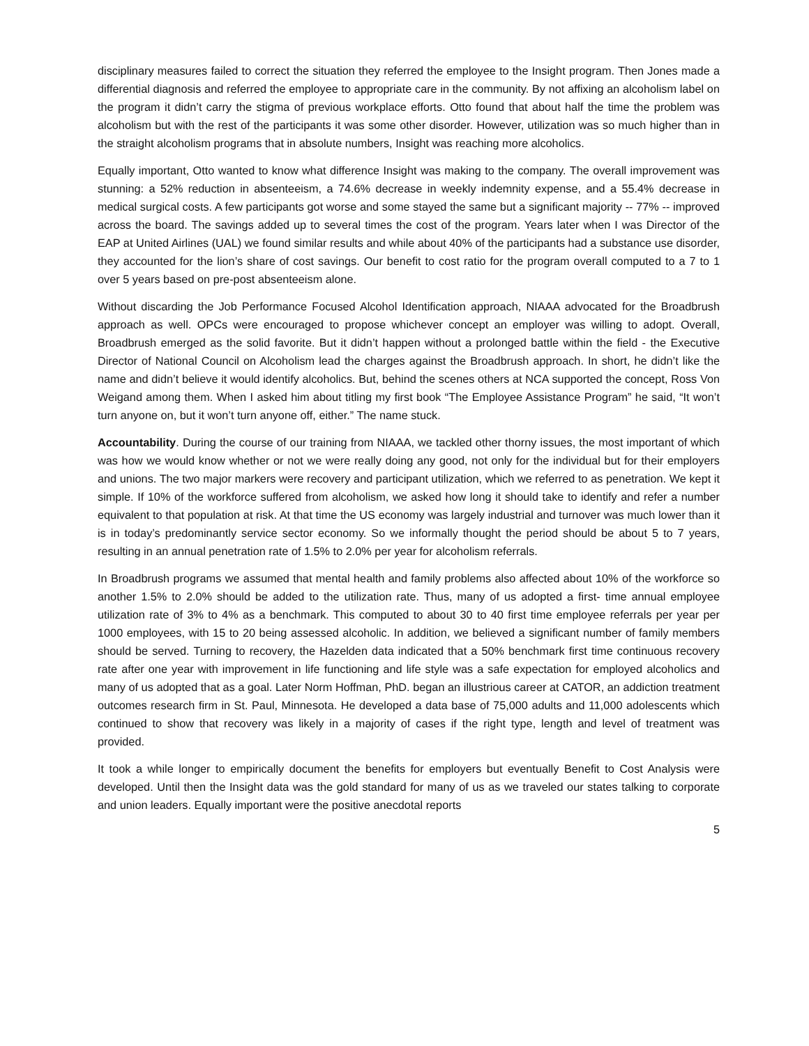disciplinary measures failed to correct the situation they referred the employee to the Insight program. Then Jones made a differential diagnosis and referred the employee to appropriate care in the community. By not affixing an alcoholism label on the program it didn’t carry the stigma of previous workplace efforts. Otto found that about half the time the problem was alcoholism but with the rest of the participants it was some other disorder. However, utilization was so much higher than in the straight alcoholism programs that in absolute numbers, Insight was reaching more alcoholics.
Equally important, Otto wanted to know what difference Insight was making to the company. The overall improvement was stunning: a 52% reduction in absenteeism, a 74.6% decrease in weekly indemnity expense, and a 55.4% decrease in medical surgical costs. A few participants got worse and some stayed the same but a significant majority -- 77% -- improved across the board. The savings added up to several times the cost of the program. Years later when I was Director of the EAP at United Airlines (UAL) we found similar results and while about 40% of the participants had a substance use disorder, they accounted for the lion’s share of cost savings. Our benefit to cost ratio for the program overall computed to a 7 to 1 over 5 years based on pre-post absenteeism alone.
Without discarding the Job Performance Focused Alcohol Identification approach, NIAAA advocated for the Broadbrush approach as well. OPCs were encouraged to propose whichever concept an employer was willing to adopt. Overall, Broadbrush emerged as the solid favorite. But it didn’t happen without a prolonged battle within the field - the Executive Director of National Council on Alcoholism lead the charges against the Broadbrush approach. In short, he didn’t like the name and didn’t believe it would identify alcoholics. But, behind the scenes others at NCA supported the concept, Ross Von Weigand among them. When I asked him about titling my first book “The Employee Assistance Program” he said, “It won’t turn anyone on, but it won’t turn anyone off, either.” The name stuck.
Accountability. During the course of our training from NIAAA, we tackled other thorny issues, the most important of which was how we would know whether or not we were really doing any good, not only for the individual but for their employers and unions. The two major markers were recovery and participant utilization, which we referred to as penetration. We kept it simple. If 10% of the workforce suffered from alcoholism, we asked how long it should take to identify and refer a number equivalent to that population at risk. At that time the US economy was largely industrial and turnover was much lower than it is in today’s predominantly service sector economy. So we informally thought the period should be about 5 to 7 years, resulting in an annual penetration rate of 1.5% to 2.0% per year for alcoholism referrals.
In Broadbrush programs we assumed that mental health and family problems also affected about 10% of the workforce so another 1.5% to 2.0% should be added to the utilization rate. Thus, many of us adopted a first- time annual employee utilization rate of 3% to 4% as a benchmark. This computed to about 30 to 40 first time employee referrals per year per 1000 employees, with 15 to 20 being assessed alcoholic. In addition, we believed a significant number of family members should be served. Turning to recovery, the Hazelden data indicated that a 50% benchmark first time continuous recovery rate after one year with improvement in life functioning and life style was a safe expectation for employed alcoholics and many of us adopted that as a goal. Later Norm Hoffman, PhD. began an illustrious career at CATOR, an addiction treatment outcomes research firm in St. Paul, Minnesota. He developed a data base of 75,000 adults and 11,000 adolescents which continued to show that recovery was likely in a majority of cases if the right type, length and level of treatment was provided.
It took a while longer to empirically document the benefits for employers but eventually Benefit to Cost Analysis were developed. Until then the Insight data was the gold standard for many of us as we traveled our states talking to corporate and union leaders. Equally important were the positive anecdotal reports
5